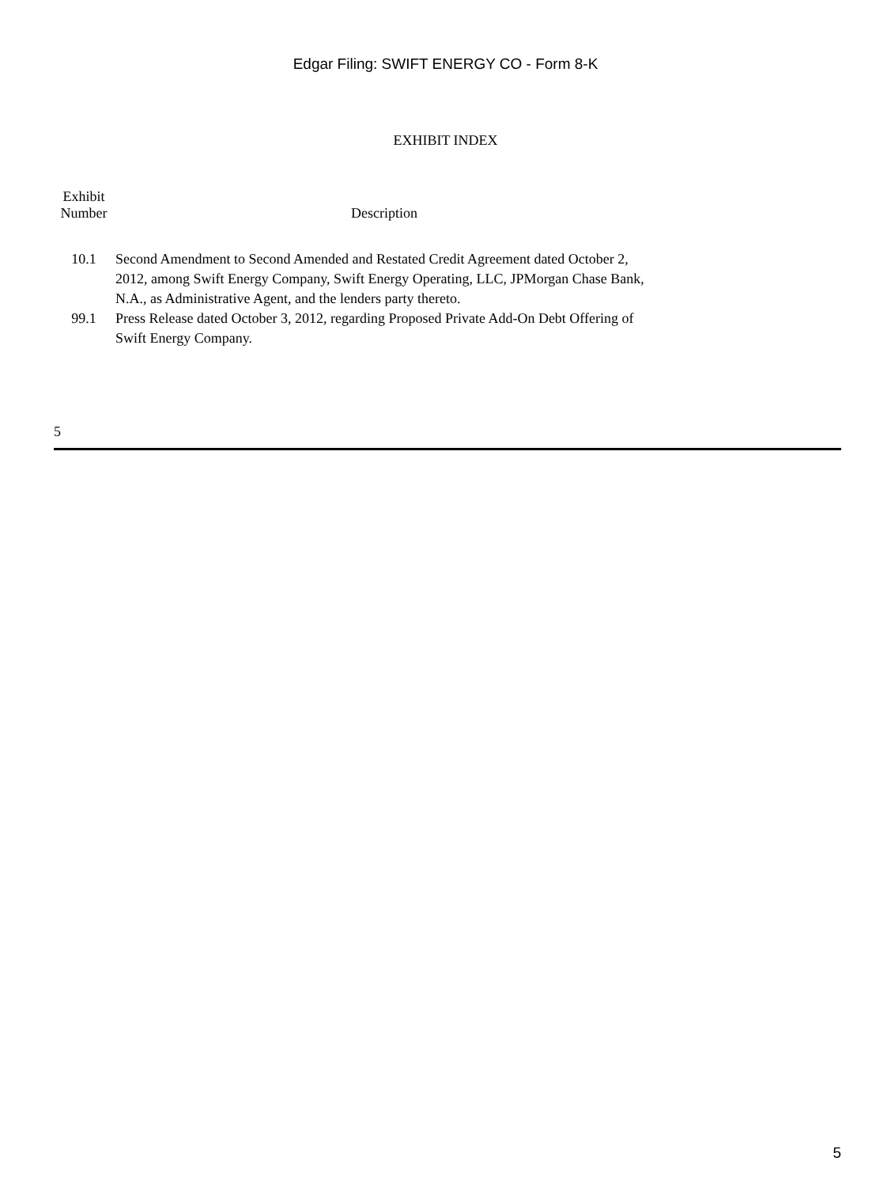Edgar Filing: SWIFT ENERGY CO - Form 8-K
EXHIBIT INDEX
| Exhibit Number | Description |
| --- | --- |
| 10.1 | Second Amendment to Second Amended and Restated Credit Agreement dated October 2, 2012, among Swift Energy Company, Swift Energy Operating, LLC, JPMorgan Chase Bank, N.A., as Administrative Agent, and the lenders party thereto. |
| 99.1 | Press Release dated October 3, 2012, regarding Proposed Private Add-On Debt Offering of Swift Energy Company. |
5
5